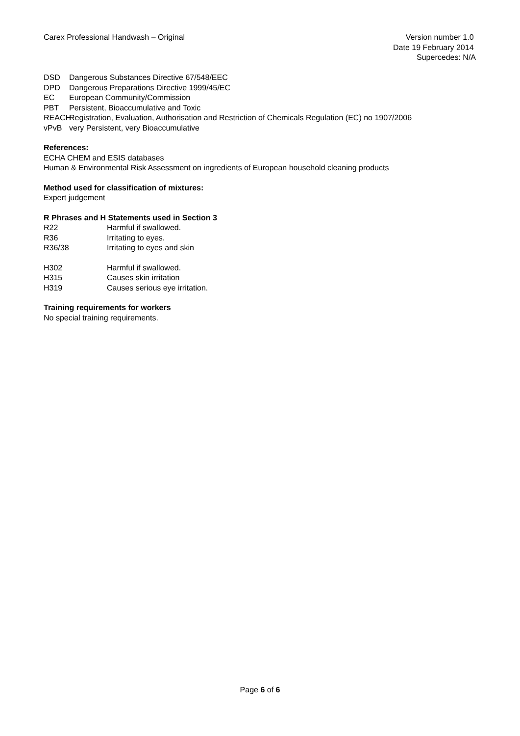Carex Professional Handwash – Original
Version number 1.0
Date 19 February 2014
Supercedes: N/A
DSD Dangerous Substances Directive 67/548/EEC
DPD Dangerous Preparations Directive 1999/45/EC
EC European Community/Commission
PBT Persistent, Bioaccumulative and Toxic
REACH Registration, Evaluation, Authorisation and Restriction of Chemicals Regulation (EC) no 1907/2006
vPvB very Persistent, very Bioaccumulative
References:
ECHA CHEM and ESIS databases
Human & Environmental Risk Assessment on ingredients of European household cleaning products
Method used for classification of mixtures:
Expert judgement
R Phrases and H Statements used in Section 3
R22 Harmful if swallowed.
R36 Irritating to eyes.
R36/38 Irritating to eyes and skin
H302 Harmful if swallowed.
H315 Causes skin irritation
H319 Causes serious eye irritation.
Training requirements for workers
No special training requirements.
Page 6 of 6